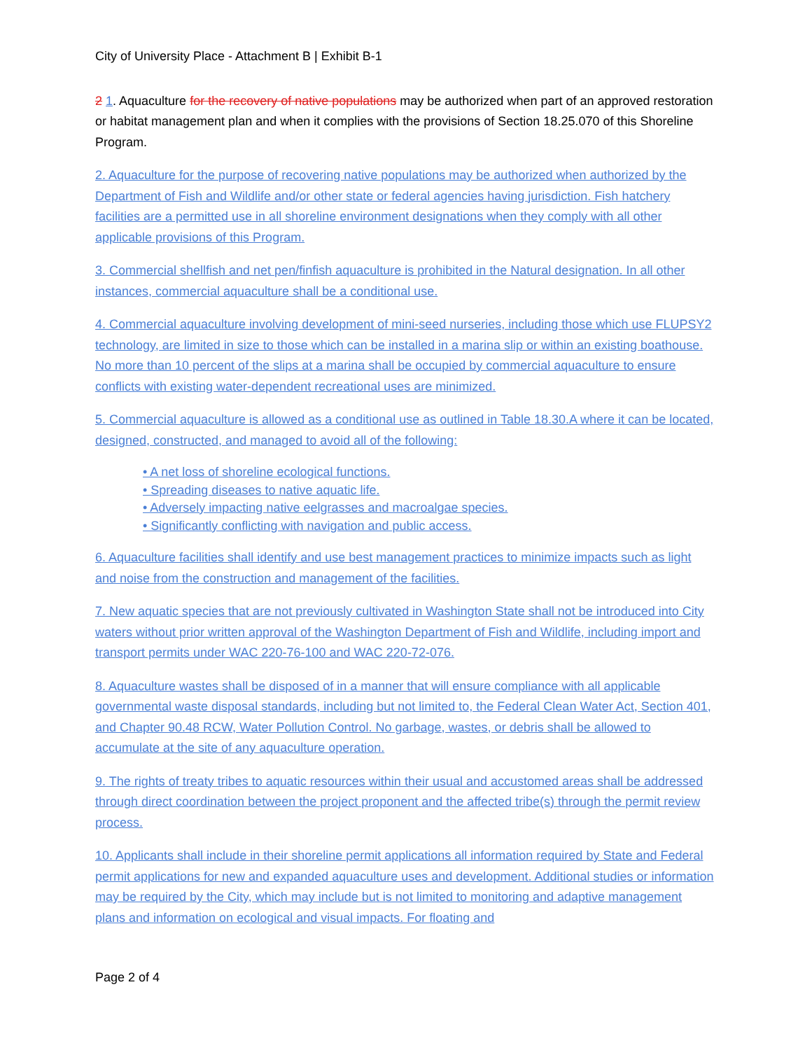City of University Place - Attachment B | Exhibit B-1
2 1. Aquaculture for the recovery of native populations may be authorized when part of an approved restoration or habitat management plan and when it complies with the provisions of Section 18.25.070 of this Shoreline Program.
2. Aquaculture for the purpose of recovering native populations may be authorized when authorized by the Department of Fish and Wildlife and/or other state or federal agencies having jurisdiction. Fish hatchery facilities are a permitted use in all shoreline environment designations when they comply with all other applicable provisions of this Program.
3. Commercial shellfish and net pen/finfish aquaculture is prohibited in the Natural designation. In all other instances, commercial aquaculture shall be a conditional use.
4. Commercial aquaculture involving development of mini-seed nurseries, including those which use FLUPSY2 technology, are limited in size to those which can be installed in a marina slip or within an existing boathouse. No more than 10 percent of the slips at a marina shall be occupied by commercial aquaculture to ensure conflicts with existing water-dependent recreational uses are minimized.
5. Commercial aquaculture is allowed as a conditional use as outlined in Table 18.30.A where it can be located, designed, constructed, and managed to avoid all of the following:
• A net loss of shoreline ecological functions.
• Spreading diseases to native aquatic life.
• Adversely impacting native eelgrasses and macroalgae species.
• Significantly conflicting with navigation and public access.
6. Aquaculture facilities shall identify and use best management practices to minimize impacts such as light and noise from the construction and management of the facilities.
7. New aquatic species that are not previously cultivated in Washington State shall not be introduced into City waters without prior written approval of the Washington Department of Fish and Wildlife, including import and transport permits under WAC 220-76-100 and WAC 220-72-076.
8. Aquaculture wastes shall be disposed of in a manner that will ensure compliance with all applicable governmental waste disposal standards, including but not limited to, the Federal Clean Water Act, Section 401, and Chapter 90.48 RCW, Water Pollution Control. No garbage, wastes, or debris shall be allowed to accumulate at the site of any aquaculture operation.
9. The rights of treaty tribes to aquatic resources within their usual and accustomed areas shall be addressed through direct coordination between the project proponent and the affected tribe(s) through the permit review process.
10. Applicants shall include in their shoreline permit applications all information required by State and Federal permit applications for new and expanded aquaculture uses and development. Additional studies or information may be required by the City, which may include but is not limited to monitoring and adaptive management plans and information on ecological and visual impacts. For floating and
Page 2 of 4